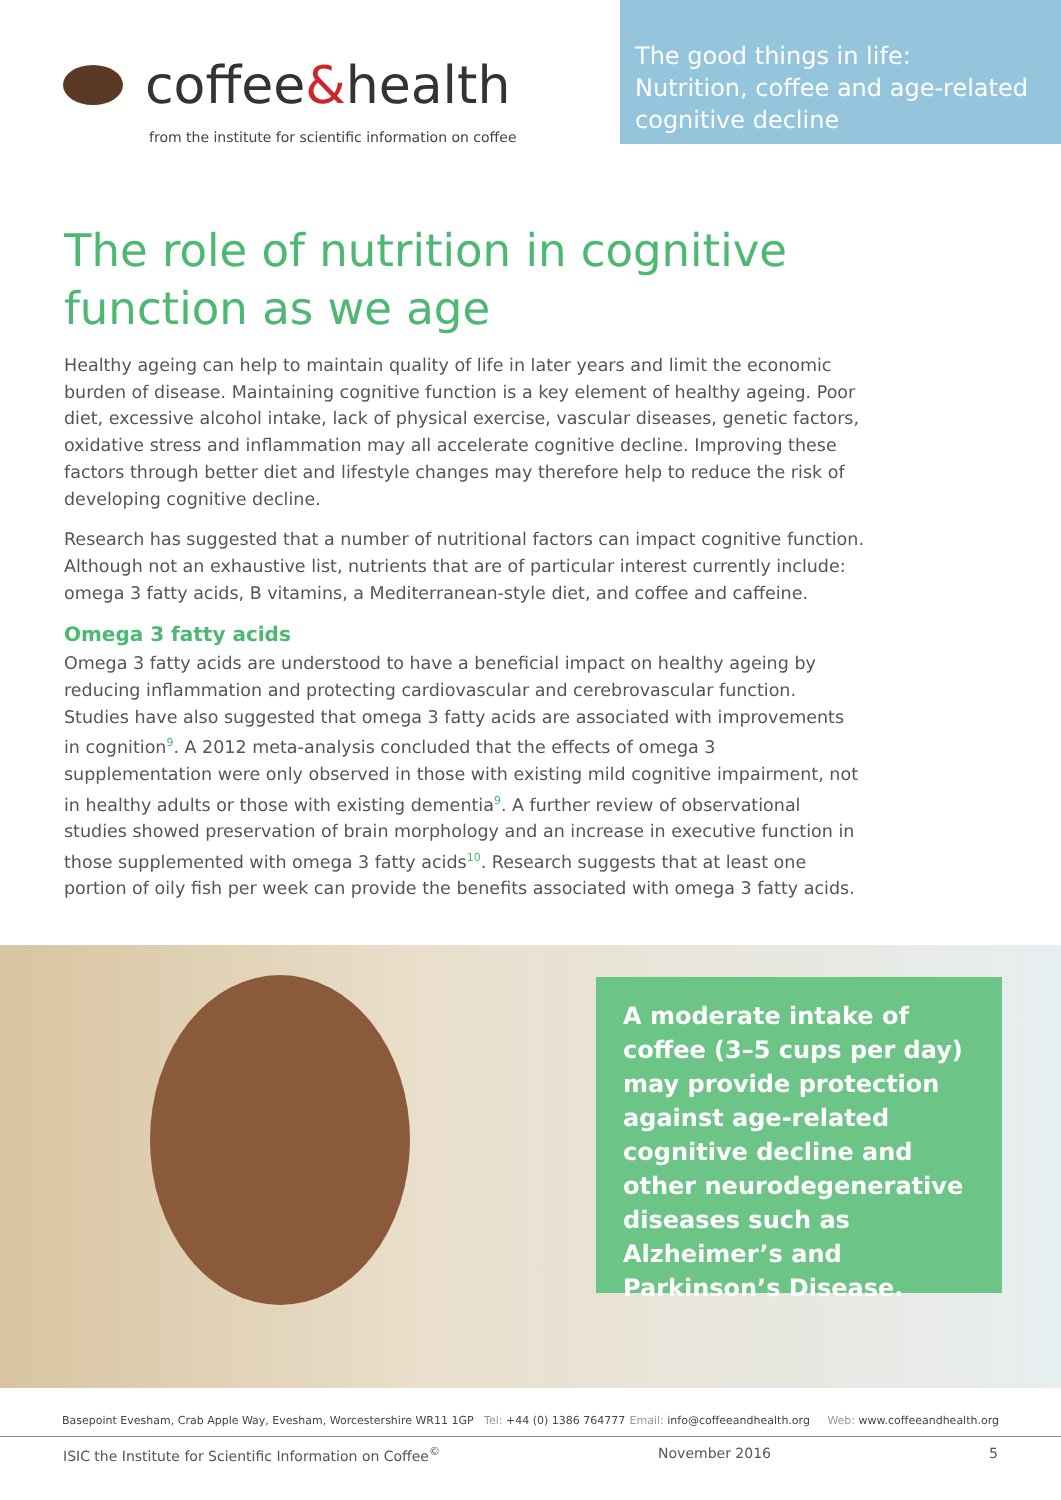coffee & health
from the institute for scientific information on coffee
The good things in life:
Nutrition, coffee and age-related cognitive decline
The role of nutrition in cognitive
function as we age
Healthy ageing can help to maintain quality of life in later years and limit the economic burden of disease. Maintaining cognitive function is a key element of healthy ageing. Poor diet, excessive alcohol intake, lack of physical exercise, vascular diseases, genetic factors, oxidative stress and inflammation may all accelerate cognitive decline. Improving these factors through better diet and lifestyle changes may therefore help to reduce the risk of developing cognitive decline.
Research has suggested that a number of nutritional factors can impact cognitive function. Although not an exhaustive list, nutrients that are of particular interest currently include: omega 3 fatty acids, B vitamins, a Mediterranean-style diet, and coffee and caffeine.
Omega 3 fatty acids
Omega 3 fatty acids are understood to have a beneficial impact on healthy ageing by reducing inflammation and protecting cardiovascular and cerebrovascular function. Studies have also suggested that omega 3 fatty acids are associated with improvements in cognition<sup>9</sup>. A 2012 meta-analysis concluded that the effects of omega 3 supplementation were only observed in those with existing mild cognitive impairment, not in healthy adults or those with existing dementia<sup>9</sup>. A further review of observational studies showed preservation of brain morphology and an increase in executive function in those supplemented with omega 3 fatty acids<sup>10</sup>. Research suggests that at least one portion of oily fish per week can provide the benefits associated with omega 3 fatty acids.
A moderate intake of coffee (3–5 cups per day) may provide protection against age-related cognitive decline and other neurodegenerative diseases such as Alzheimer’s and Parkinson’s Disease.
Basepoint Evesham, Crab Apple Way, Evesham, Worcestershire WR11 1GP Tel: +44 (0) 1386 764777 Email: info@coffeeandhealth.org Web: www.coffeeandhealth.org
ISIC the Institute for Scientific Information on Coffee<sup>©</sup> November 2016 5